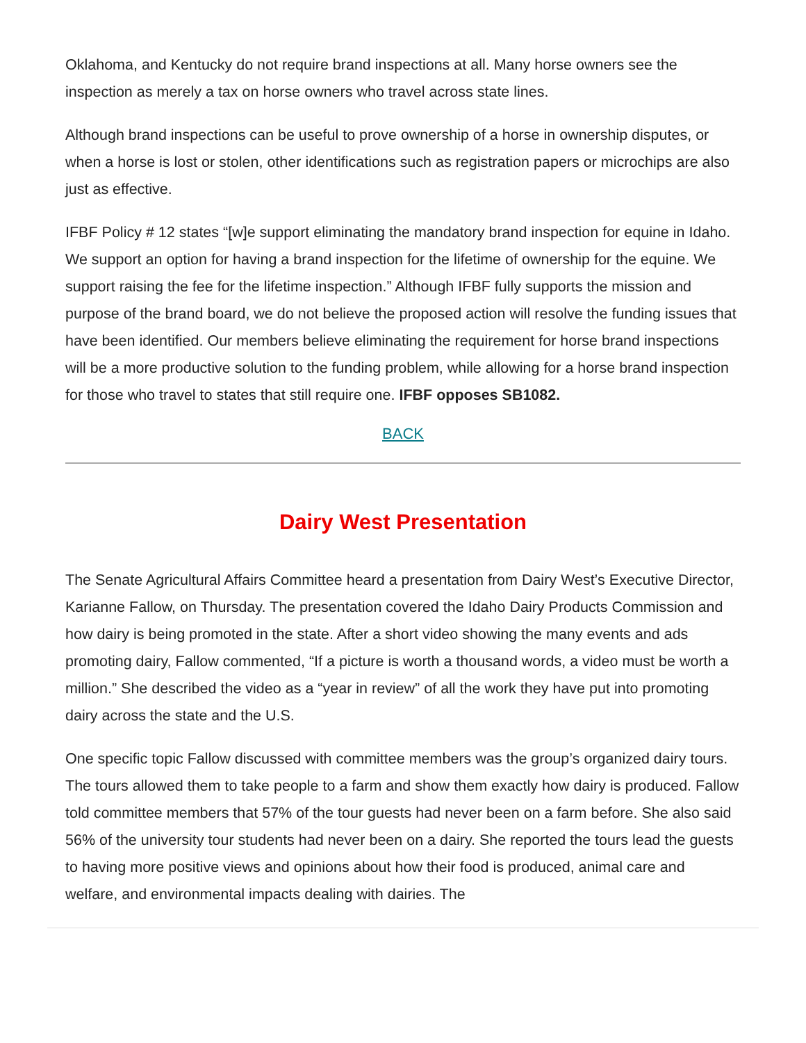Oklahoma, and Kentucky do not require brand inspections at all. Many horse owners see the inspection as merely a tax on horse owners who travel across state lines.
Although brand inspections can be useful to prove ownership of a horse in ownership disputes, or when a horse is lost or stolen, other identifications such as registration papers or microchips are also just as effective.
IFBF Policy # 12 states “[w]e support eliminating the mandatory brand inspection for equine in Idaho. We support an option for having a brand inspection for the lifetime of ownership for the equine. We support raising the fee for the lifetime inspection.” Although IFBF fully supports the mission and purpose of the brand board, we do not believe the proposed action will resolve the funding issues that have been identified. Our members believe eliminating the requirement for horse brand inspections will be a more productive solution to the funding problem, while allowing for a horse brand inspection for those who travel to states that still require one. IFBF opposes SB1082.
BACK
Dairy West Presentation
The Senate Agricultural Affairs Committee heard a presentation from Dairy West’s Executive Director, Karianne Fallow, on Thursday. The presentation covered the Idaho Dairy Products Commission and how dairy is being promoted in the state. After a short video showing the many events and ads promoting dairy, Fallow commented, “If a picture is worth a thousand words, a video must be worth a million.” She described the video as a “year in review” of all the work they have put into promoting dairy across the state and the U.S.
One specific topic Fallow discussed with committee members was the group’s organized dairy tours. The tours allowed them to take people to a farm and show them exactly how dairy is produced. Fallow told committee members that 57% of the tour guests had never been on a farm before. She also said 56% of the university tour students had never been on a dairy. She reported the tours lead the guests to having more positive views and opinions about how their food is produced, animal care and welfare, and environmental impacts dealing with dairies. The